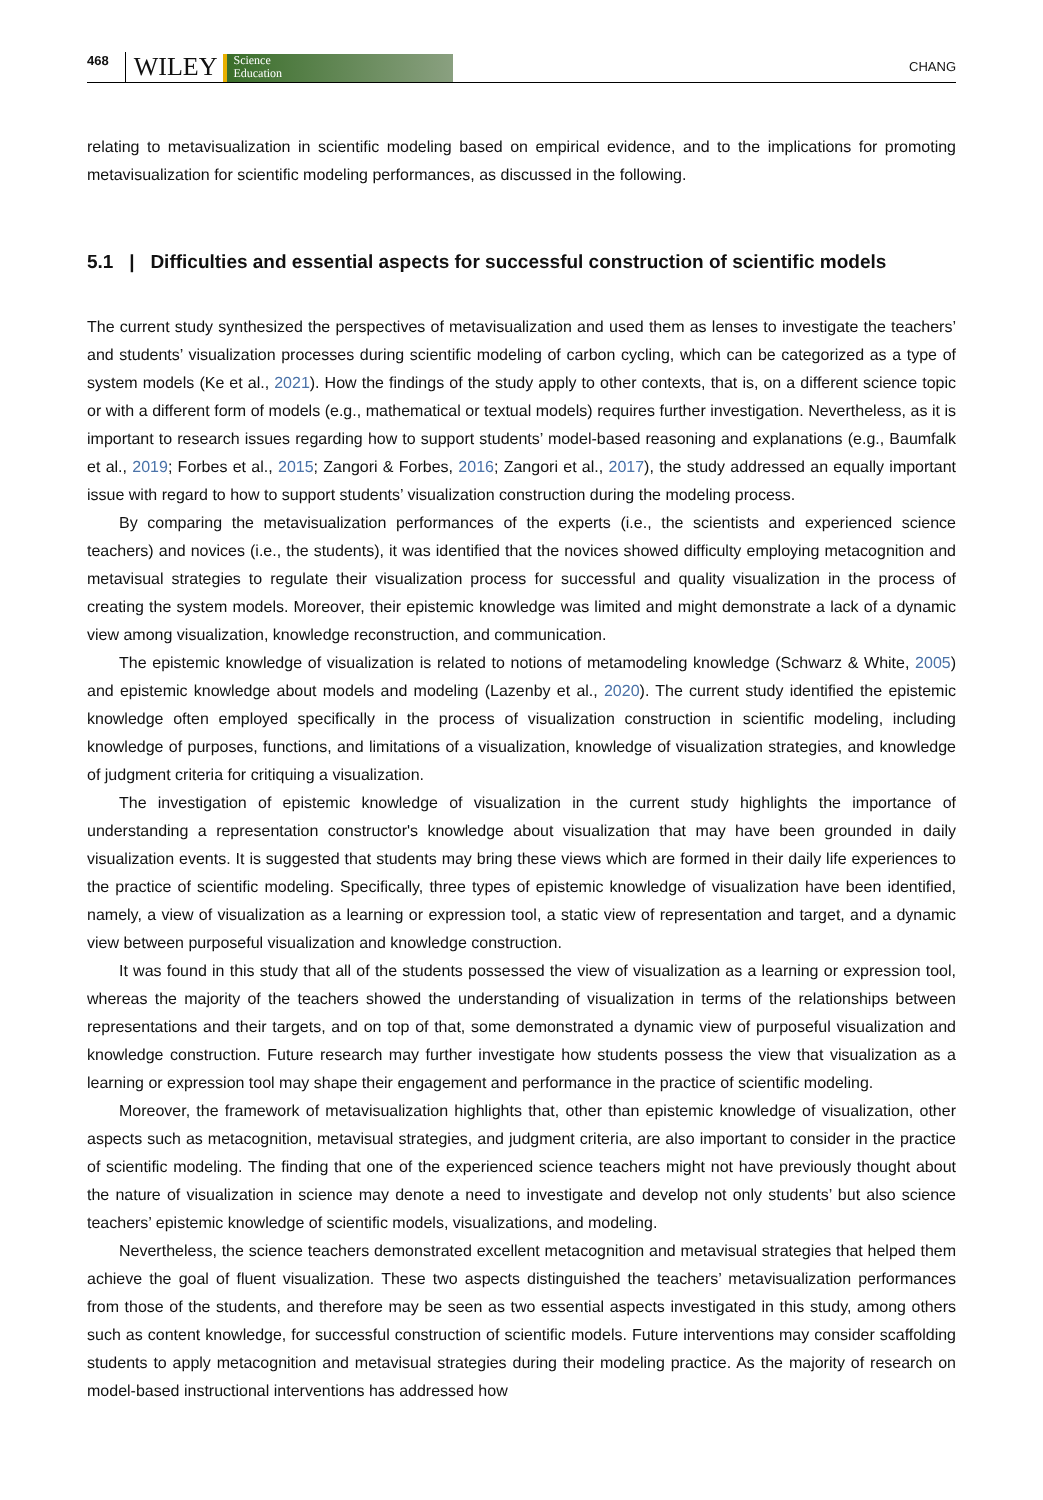468 WILEY Science
Education CHANG
relating to metavisualization in scientific modeling based on empirical evidence, and to the implications for promoting metavisualization for scientific modeling performances, as discussed in the following.
5.1 | Difficulties and essential aspects for successful construction of scientific models
The current study synthesized the perspectives of metavisualization and used them as lenses to investigate the teachers’ and students’ visualization processes during scientific modeling of carbon cycling, which can be categorized as a type of system models (Ke et al., 2021). How the findings of the study apply to other contexts, that is, on a different science topic or with a different form of models (e.g., mathematical or textual models) requires further investigation. Nevertheless, as it is important to research issues regarding how to support students’ model-based reasoning and explanations (e.g., Baumfalk et al., 2019; Forbes et al., 2015; Zangori & Forbes, 2016; Zangori et al., 2017), the study addressed an equally important issue with regard to how to support students’ visualization construction during the modeling process.
By comparing the metavisualization performances of the experts (i.e., the scientists and experienced science teachers) and novices (i.e., the students), it was identified that the novices showed difficulty employing metacognition and metavisual strategies to regulate their visualization process for successful and quality visualization in the process of creating the system models. Moreover, their epistemic knowledge was limited and might demonstrate a lack of a dynamic view among visualization, knowledge reconstruction, and communication.
The epistemic knowledge of visualization is related to notions of metamodeling knowledge (Schwarz & White, 2005) and epistemic knowledge about models and modeling (Lazenby et al., 2020). The current study identified the epistemic knowledge often employed specifically in the process of visualization construction in scientific modeling, including knowledge of purposes, functions, and limitations of a visualization, knowledge of visualization strategies, and knowledge of judgment criteria for critiquing a visualization.
The investigation of epistemic knowledge of visualization in the current study highlights the importance of understanding a representation constructor's knowledge about visualization that may have been grounded in daily visualization events. It is suggested that students may bring these views which are formed in their daily life experiences to the practice of scientific modeling. Specifically, three types of epistemic knowledge of visualization have been identified, namely, a view of visualization as a learning or expression tool, a static view of representation and target, and a dynamic view between purposeful visualization and knowledge construction.
It was found in this study that all of the students possessed the view of visualization as a learning or expression tool, whereas the majority of the teachers showed the understanding of visualization in terms of the relationships between representations and their targets, and on top of that, some demonstrated a dynamic view of purposeful visualization and knowledge construction. Future research may further investigate how students possess the view that visualization as a learning or expression tool may shape their engagement and performance in the practice of scientific modeling.
Moreover, the framework of metavisualization highlights that, other than epistemic knowledge of visualization, other aspects such as metacognition, metavisual strategies, and judgment criteria, are also important to consider in the practice of scientific modeling. The finding that one of the experienced science teachers might not have previously thought about the nature of visualization in science may denote a need to investigate and develop not only students’ but also science teachers’ epistemic knowledge of scientific models, visualizations, and modeling.
Nevertheless, the science teachers demonstrated excellent metacognition and metavisual strategies that helped them achieve the goal of fluent visualization. These two aspects distinguished the teachers’ metavisualization performances from those of the students, and therefore may be seen as two essential aspects investigated in this study, among others such as content knowledge, for successful construction of scientific models. Future interventions may consider scaffolding students to apply metacognition and metavisual strategies during their modeling practice. As the majority of research on model-based instructional interventions has addressed how